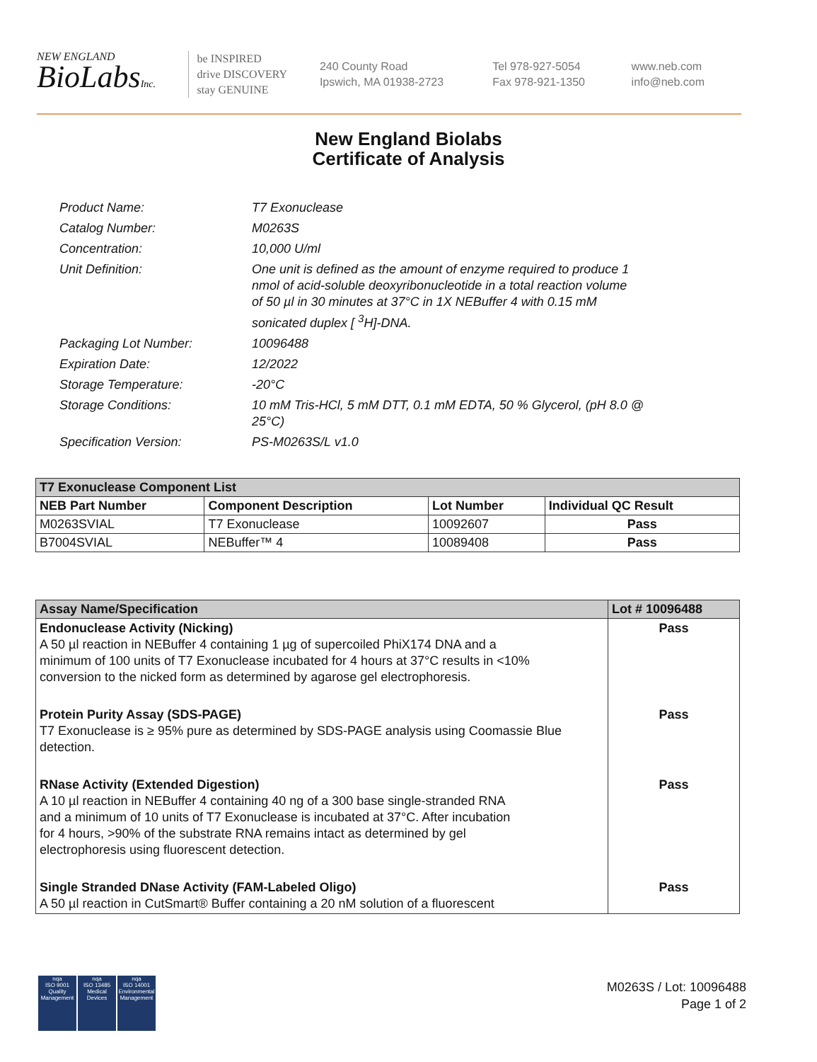NEW ENGLAND
BioLabsInc.
be INSPIRED
drive DISCOVERY
stay GENUINE
240 County Road
Ipswich, MA 01938-2723
Tel 978-927-5054
Fax 978-921-1350
www.neb.com
info@neb.com
New England Biolabs
Certificate of Analysis
| Product Name: | T7 Exonuclease |
| Catalog Number: | M0263S |
| Concentration: | 10,000 U/ml |
| Unit Definition: | One unit is defined as the amount of enzyme required to produce 1 nmol of acid-soluble deoxyribonucleotide in a total reaction volume of 50 µl in 30 minutes at 37°C in 1X NEBuffer 4 with 0.15 mM sonicated duplex [ <sup>3</sup>H]-DNA. |
| Packaging Lot Number: | 10096488 |
| Expiration Date: | 12/2022 |
| Storage Temperature: | -20°C |
| Storage Conditions: | 10 mM Tris-HCl, 5 mM DTT, 0.1 mM EDTA, 50 % Glycerol, (pH 8.0 @ 25°C) |
| Specification Version: | PS-M0263S/L v1.0 |
| T7 Exonuclease Component List | | | |
| --- | --- | --- | --- |
| NEB Part Number | Component Description | Lot Number | Individual QC Result |
| M0263SVIAL | T7 Exonuclease | 10092607 | Pass |
| B7004SVIAL | NEBuffer™ 4 | 10089408 | Pass |
| Assay Name/Specification | Lot # 10096488 |
| --- | --- |
| Endonuclease Activity (Nicking) A 50 µl reaction in NEBuffer 4 containing 1 µg of supercoiled PhiX174 DNA and a minimum of 100 units of T7 Exonuclease incubated for 4 hours at 37°C results in <10% conversion to the nicked form as determined by agarose gel electrophoresis. | Pass |
| Protein Purity Assay (SDS-PAGE) T7 Exonuclease is ≥ 95% pure as determined by SDS-PAGE analysis using Coomassie Blue detection. | Pass |
| RNase Activity (Extended Digestion) A 10 µl reaction in NEBuffer 4 containing 40 ng of a 300 base single-stranded RNA and a minimum of 10 units of T7 Exonuclease is incubated at 37°C. After incubation for 4 hours, >90% of the substrate RNA remains intact as determined by gel electrophoresis using fluorescent detection. | Pass |
| Single Stranded DNase Activity (FAM-Labeled Oligo) A 50 µl reaction in CutSmart® Buffer containing a 20 nM solution of a fluorescent | Pass |
nqa
ISO 9001
Quality Management
nqa
ISO 13485
Medical Devices
nqa
ISO 14001
Environmental Management
M0263S / Lot: 10096488
Page 1 of 2